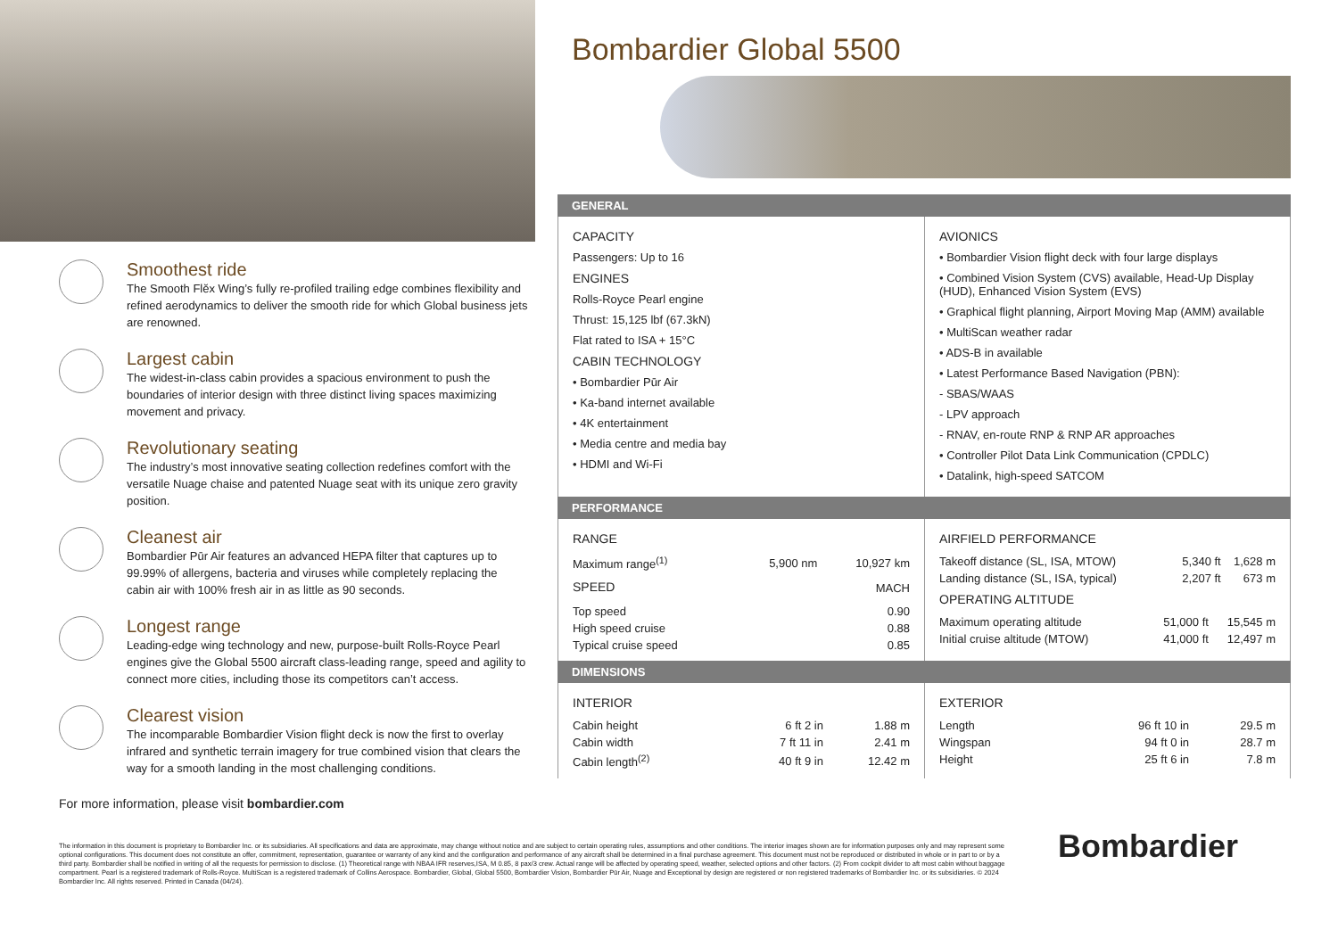Smoothest ride
The Smooth Flĕx Wing’s fully re-profiled trailing edge combines flexibility and refined aerodynamics to deliver the smooth ride for which Global business jets are renowned.
Largest cabin
The widest-in-class cabin provides a spacious environment to push the boundaries of interior design with three distinct living spaces maximizing movement and privacy.
Revolutionary seating
The industry’s most innovative seating collection redefines comfort with the versatile Nuage chaise and patented Nuage seat with its unique zero gravity position.
Cleanest air
Bombardier Pūr Air features an advanced HEPA filter that captures up to 99.99% of allergens, bacteria and viruses while completely replacing the cabin air with 100% fresh air in as little as 90 seconds.
Longest range
Leading-edge wing technology and new, purpose-built Rolls-Royce Pearl engines give the Global 5500 aircraft class-leading range, speed and agility to connect more cities, including those its competitors can’t access.
Clearest vision
The incomparable Bombardier Vision flight deck is now the first to overlay infrared and synthetic terrain imagery for true combined vision that clears the way for a smooth landing in the most challenging conditions.
For more information, please visit bombardier.com
Bombardier Global 5500
GENERAL
CAPACITY
Passengers: Up to 16
ENGINES
Rolls-Royce Pearl engine
Thrust: 15,125 lbf (67.3kN)
Flat rated to ISA + 15°C
CABIN TECHNOLOGY
• Bombardier Pūr Air
• Ka-band internet available
• 4K entertainment
• Media centre and media bay
• HDMI and Wi-Fi
AVIONICS
• Bombardier Vision flight deck with four large displays
• Combined Vision System (CVS) available, Head-Up Display (HUD), Enhanced Vision System (EVS)
• Graphical flight planning, Airport Moving Map (AMM) available
• MultiScan weather radar
• ADS-B in available
• Latest Performance Based Navigation (PBN):
- SBAS/WAAS
- LPV approach
- RNAV, en-route RNP & RNP AR approaches
• Controller Pilot Data Link Communication (CPDLC)
• Datalink, high-speed SATCOM
PERFORMANCE
RANGE
| Maximum range<sup>(1)</sup> | 5,900 nm | 10,927 km |
| SPEED | MACH |
| Top speed | 0.90 |
| High speed cruise | 0.88 |
| Typical cruise speed | 0.85 |
AIRFIELD PERFORMANCE
| Takeoff distance (SL, ISA, MTOW) | 5,340 ft | 1,628 m |
| Landing distance (SL, ISA, typical) | 2,207 ft | 673 m |
OPERATING ALTITUDE
| Maximum operating altitude | 51,000 ft | 15,545 m |
| Initial cruise altitude (MTOW) | 41,000 ft | 12,497 m |
DIMENSIONS
INTERIOR
| Cabin height | 6 ft 2 in | 1.88 m |
| Cabin width | 7 ft 11 in | 2.41 m |
| Cabin length<sup>(2)</sup> | 40 ft 9 in | 12.42 m |
EXTERIOR
| Length | 96 ft 10 in | 29.5 m |
| Wingspan | 94 ft 0 in | 28.7 m |
| Height | 25 ft 6 in | 7.8 m |
The information in this document is proprietary to Bombardier Inc. or its subsidiaries. All specifications and data are approximate, may change without notice and are subject to certain operating rules, assumptions and other conditions. The interior images shown are for information purposes only and may represent some optional configurations. This document does not constitute an offer, commitment, representation, guarantee or warranty of any kind and the configuration and performance of any aircraft shall be determined in a final purchase agreement. This document must not be reproduced or distributed in whole or in part to or by a third party. Bombardier shall be notified in writing of all the requests for permission to disclose. (1) Theoretical range with NBAA IFR reserves,ISA, M 0.85, 8 pax/3 crew. Actual range will be affected by operating speed, weather, selected options and other factors. (2) From cockpit divider to aft most cabin without baggage compartment. Pearl is a registered trademark of Rolls-Royce. MultiScan is a registered trademark of Collins Aerospace. Bombardier, Global, Global 5500, Bombardier Vision, Bombardier Pūr Air, Nuage and Exceptional by design are registered or non registered trademarks of Bombardier Inc. or its subsidiaries. © 2024 Bombardier Inc. All rights reserved. Printed in Canada (04/24).
Bombardier